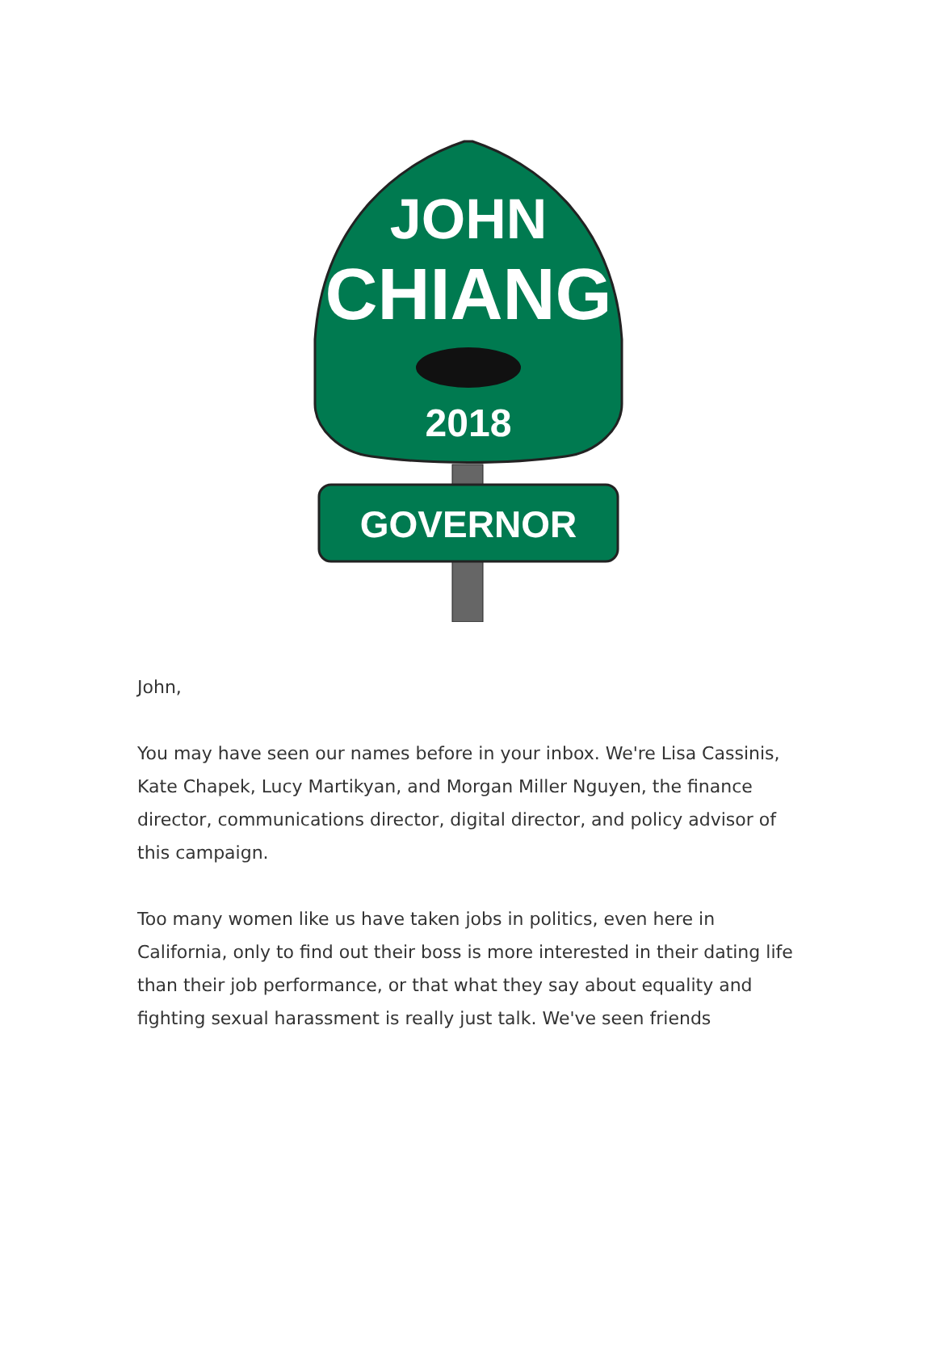JOHN
CHIANG
2018
GOVERNOR
John,
You may have seen our names before in your inbox. We're Lisa Cassinis, Kate Chapek, Lucy Martikyan, and Morgan Miller Nguyen, the finance director, communications director, digital director, and policy advisor of this campaign.
Too many women like us have taken jobs in politics, even here in California, only to find out their boss is more interested in their dating life than their job performance, or that what they say about equality and fighting sexual harassment is really just talk. We've seen friends